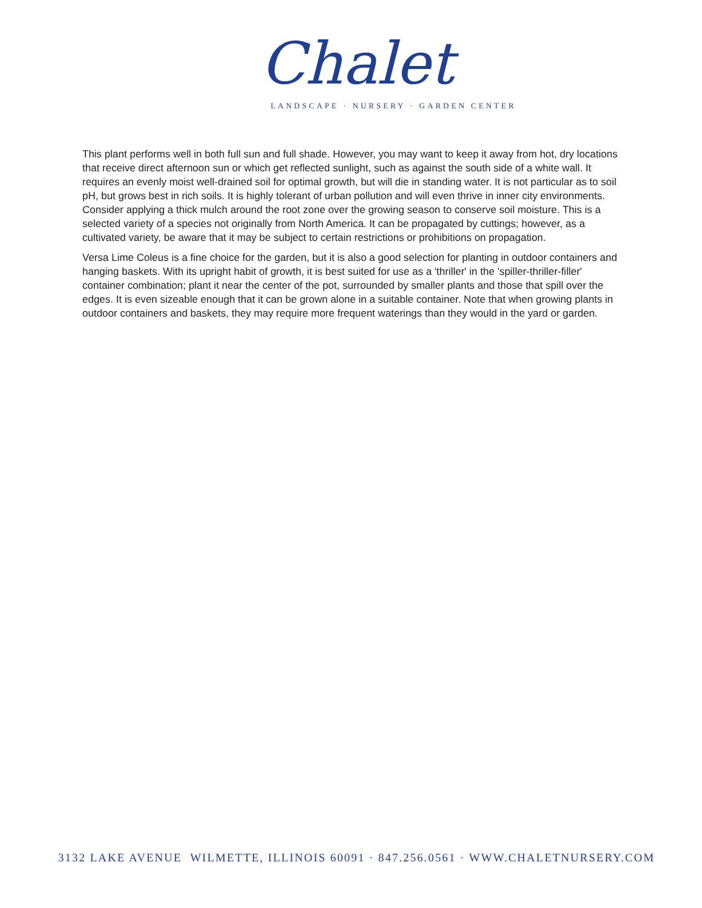Chalet
LANDSCAPE · NURSERY · GARDEN CENTER
This plant performs well in both full sun and full shade. However, you may want to keep it away from hot, dry locations that receive direct afternoon sun or which get reflected sunlight, such as against the south side of a white wall. It requires an evenly moist well-drained soil for optimal growth, but will die in standing water. It is not particular as to soil pH, but grows best in rich soils. It is highly tolerant of urban pollution and will even thrive in inner city environments. Consider applying a thick mulch around the root zone over the growing season to conserve soil moisture. This is a selected variety of a species not originally from North America. It can be propagated by cuttings; however, as a cultivated variety, be aware that it may be subject to certain restrictions or prohibitions on propagation.
Versa Lime Coleus is a fine choice for the garden, but it is also a good selection for planting in outdoor containers and hanging baskets. With its upright habit of growth, it is best suited for use as a 'thriller' in the 'spiller-thriller-filler' container combination; plant it near the center of the pot, surrounded by smaller plants and those that spill over the edges. It is even sizeable enough that it can be grown alone in a suitable container. Note that when growing plants in outdoor containers and baskets, they may require more frequent waterings than they would in the yard or garden.
3132 LAKE AVENUE WILMETTE, ILLINOIS 60091 · 847.256.0561 · WWW.CHALETNURSERY.COM